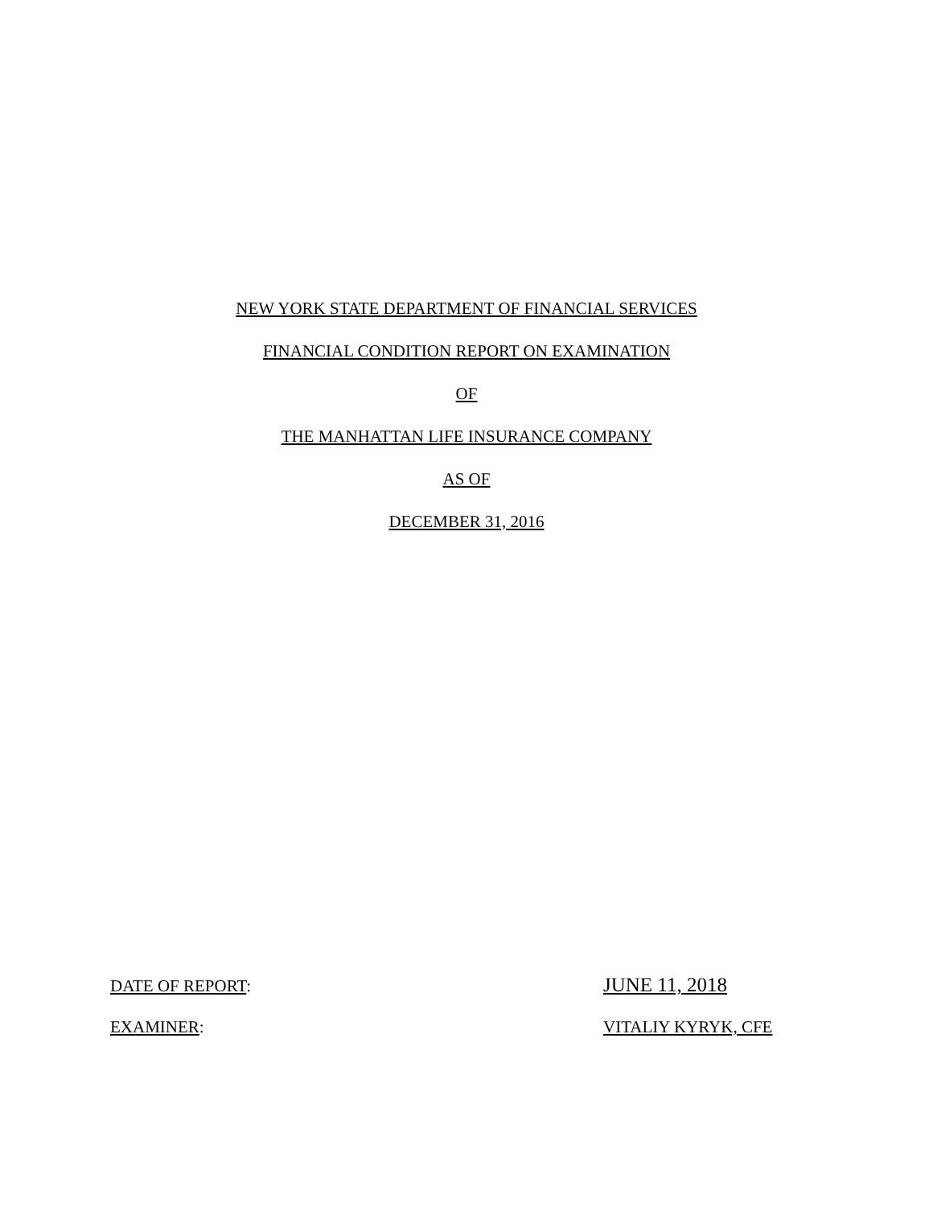NEW YORK STATE DEPARTMENT OF FINANCIAL SERVICES
FINANCIAL CONDITION REPORT ON EXAMINATION
OF
THE MANHATTAN LIFE INSURANCE COMPANY
AS OF
DECEMBER 31, 2016
DATE OF REPORT:
JUNE 11, 2018
EXAMINER: VITALIY KYRYK, CFE